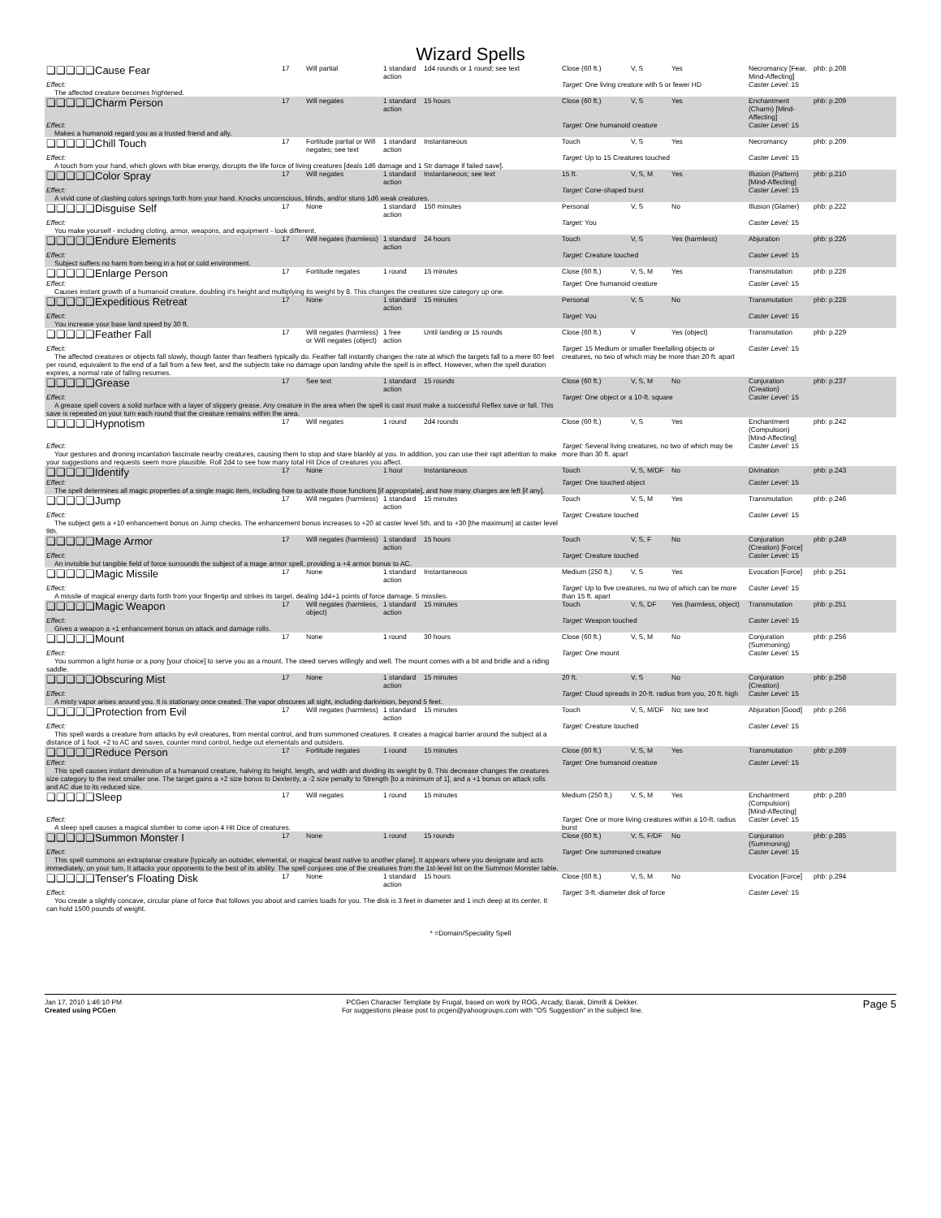Wizard Spells
| ❑❑❑❑❑Cause Fear | 17 | Will partial | 1 standard action | 1d4 rounds or 1 round; see text | Close (60 ft.) | V, S | Yes | Necromancy [Fear, Mind-Affecting] | phb: p.208 |
| Effect: The affected creature becomes frightened. | | | | | Target: One living creature with 5 or fewer HD | | | Caster Level: 15 | |
| ❑❑❑❑❑Charm Person | 17 | Will negates | 1 standard action | 15 hours | Close (60 ft.) | V, S | Yes | Enchantment (Charm) [Mind-Affecting] | phb: p.209 |
| Effect: Makes a humanoid regard you as a trusted friend and ally. | | | | | Target: One humanoid creature | | | Caster Level: 15 | |
| ❑❑❑❑❑Chill Touch | 17 | Fortitude partial or Will negates; see text | 1 standard action | Instantaneous | Touch | V, S | Yes | Necromancy | phb: p.209 |
| Effect: A touch from your hand, which glows with blue energy, disrupts the life force of living creatures [deals 1d6 damage and 1 Str damage if failed save]. | | | | | Target: Up to 15 Creatures touched | | | Caster Level: 15 | |
| ❑❑❑❑❑Color Spray | 17 | Will negates | 1 standard action | Instantaneous; see text | 15 ft. | V, S, M | Yes | Illusion (Pattern) [Mind-Affecting] | phb: p.210 |
| Effect: A vivid cone of clashing colors springs forth from your hand. Knocks unconscious, blinds, and/or stuns 1d6 weak creatures. | | | | | Target: Cone-shaped burst | | | Caster Level: 15 | |
| ❑❑❑❑❑Disguise Self | 17 | None | 1 standard action | 150 minutes | Personal | V, S | No | Illusion (Glamer) | phb: p.222 |
| Effect: You make yourself - including cloting, armor, weapons, and equipment - look different. | | | | | Target: You | | | Caster Level: 15 | |
| ❑❑❑❑❑Endure Elements | 17 | Will negates (harmless) | 1 standard action | 24 hours | Touch | V, S | Yes (harmless) | Abjuration | phb: p.226 |
| Effect: Subject suffers no harm from being in a hot or cold environment. | | | | | Target: Creature touched | | | Caster Level: 15 | |
| ❑❑❑❑❑Enlarge Person | 17 | Fortitude negates | 1 round | 15 minutes | Close (60 ft.) | V, S, M | Yes | Transmutation | phb: p.226 |
| Effect: Causes instant growth of a humanoid creature, doubling it's height and multiplying its weight by 8. This changes the creatures size category up one. | | | | | Target: One humanoid creature | | | Caster Level: 15 | |
| ❑❑❑❑❑Expeditious Retreat | 17 | None | 1 standard action | 15 minutes | Personal | V, S | No | Transmutation | phb: p.228 |
| Effect: You increase your base land speed by 30 ft. | | | | | Target: You | | | Caster Level: 15 | |
| ❑❑❑❑❑Feather Fall | 17 | Will negates (harmless) or Will negates (object) | 1 free action | Until landing or 15 rounds | Close (60 ft.) | V | Yes (object) | Transmutation | phb: p.229 |
| Effect: The affected creatures or objects fall slowly, though faster than feathers typically do. Feather fall instantly changes the rate at which the targets fall to a mere 60 feet per round, equivalent to the end of a fall from a few feet, and the subjects take no damage upon landing while the spell is in effect. However, when the spell duration expires, a normal rate of falling resumes. | | | | | Target: 15 Medium or smaller freefalling objects or creatures, no two of which may be more than 20 ft. apart | | | Caster Level: 15 | |
| ❑❑❑❑❑Grease | 17 | See text | 1 standard action | 15 rounds | Close (60 ft.) | V, S, M | No | Conjuration (Creation) | phb: p.237 |
| Effect: A grease spell covers a solid surface with a layer of slippery grease. Any creature in the area when the spell is cast must make a successful Reflex save or fall. This save is repeated on your turn each round that the creature remains within the area. | | | | | Target: One object or a 10-ft. square | | | Caster Level: 15 | |
| ❑❑❑❑❑Hypnotism | 17 | Will negates | 1 round | 2d4 rounds | Close (60 ft.) | V, S | Yes | Enchantment (Compulsion) [Mind-Affecting] | phb: p.242 |
| Effect: Your gestures and droning incantation fascinate nearby creatures, causing them to stop and stare blankly at you. In addition, you can use their rapt attention to make your suggestions and requests seem more plausible. Roll 2d4 to see how many total Hit Dice of creatures you affect. | | | | | Target: Several living creatures, no two of which may be more than 30 ft. apart | | | Caster Level: 15 | |
| ❑❑❑❑❑Identify | 17 | None | 1 hour | Instantaneous | Touch | V, S, M/DF | No | Divination | phb: p.243 |
| Effect: The spell determines all magic properties of a single magic item, including how to activate those functions [if appropriate], and how many charges are left [if any]. | | | | | Target: One touched object | | | Caster Level: 15 | |
| ❑❑❑❑❑Jump | 17 | Will negates (harmless) | 1 standard action | 15 minutes | Touch | V, S, M | Yes | Transmutation | phb: p.246 |
| Effect: The subject gets a +10 enhancement bonus on Jump checks. The enhancement bonus increases to +20 at caster level 5th, and to +30 [the maximum] at caster level 9th. | | | | | Target: Creature touched | | | Caster Level: 15 | |
| ❑❑❑❑❑Mage Armor | 17 | Will negates (harmless) | 1 standard action | 15 hours | Touch | V, S, F | No | Conjuration (Creation) [Force] | phb: p.249 |
| Effect: An invisible but tangible field of force surrounds the subject of a mage armor spell, providing a +4 armor bonus to AC. | | | | | Target: Creature touched | | | Caster Level: 15 | |
| ❑❑❑❑❑Magic Missile | 17 | None | 1 standard action | Instantaneous | Medium (250 ft.) | V, S | Yes | Evocation [Force] | phb: p.251 |
| Effect: A missile of magical energy darts forth from your fingertip and strikes its target, dealing 1d4+1 points of force damage. 5 missiles. | | | | | Target: Up to five creatures, no two of which can be more than 15 ft. apart | | | Caster Level: 15 | |
| ❑❑❑❑❑Magic Weapon | 17 | Will negates (harmless, object) | 1 standard action | 15 minutes | Touch | V, S, DF | Yes (harmless, object) | Transmutation | phb: p.251 |
| Effect: Gives a weapon a +1 enhancement bonus on attack and damage rolls. | | | | | Target: Weapon touched | | | Caster Level: 15 | |
| ❑❑❑❑❑Mount | 17 | None | 1 round | 30 hours | Close (60 ft.) | V, S, M | No | Conjuration (Summoning) | phb: p.256 |
| Effect: You summon a light horse or a pony [your choice] to serve you as a mount. The steed serves willingly and well. The mount comes with a bit and bridle and a riding saddle. | | | | | Target: One mount | | | Caster Level: 15 | |
| ❑❑❑❑❑Obscuring Mist | 17 | None | 1 standard action | 15 minutes | 20 ft. | V, S | No | Conjuration (Creation) | phb: p.258 |
| Effect: A misty vapor arises around you. It is stationary once created. The vapor obscures all sight, including darkvision, beyond 5 feet. | | | | | Target: Cloud spreads in 20-ft. radius from you, 20 ft. high | | | Caster Level: 15 | |
| ❑❑❑❑❑Protection from Evil | 17 | Will negates (harmless) | 1 standard action | 15 minutes | Touch | V, S, M/DF | No; see text | Abjuration [Good] | phb: p.266 |
| Effect: This spell wards a creature from attacks by evil creatures, from mental control, and from summoned creatures. It creates a magical barrier around the subject at a distance of 1 foot. +2 to AC and saves, counter mind control, hedge out elementals and outsiders. | | | | | Target: Creature touched | | | Caster Level: 15 | |
| ❑❑❑❑❑Reduce Person | 17 | Fortitude negates | 1 round | 15 minutes | Close (60 ft.) | V, S, M | Yes | Transmutation | phb: p.269 |
| Effect: This spell causes instant diminution of a humanoid creature, halving its height, length, and width and dividing its weight by 8. This decrease changes the creatures size category to the next smaller one. The target gains a +2 size bonus to Dexterity, a -2 size penalty to Strength [to a minimum of 1], and a +1 bonus on attack rolls and AC due to its reduced size. | | | | | Target: One humanoid creature | | | Caster Level: 15 | |
| ❑❑❑❑❑Sleep | 17 | Will negates | 1 round | 15 minutes | Medium (250 ft.) | V, S, M | Yes | Enchantment (Compulsion) [Mind-Affecting] | phb: p.280 |
| Effect: A sleep spell causes a magical slumber to come upon 4 Hit Dice of creatures. | | | | | Target: One or more living creatures within a 10-ft. radius burst | | | Caster Level: 15 | |
| ❑❑❑❑❑Summon Monster I | 17 | None | 1 round | 15 rounds | Close (60 ft.) | V, S, F/DF | No | Conjuration (Summoning) | phb: p.285 |
| Effect: This spell summons an extraplanar creature [typically an outsider, elemental, or magical beast native to another plane]. It appears where you designate and acts immediately, on your turn. It attacks your opponents to the best of its ability. The spell conjures one of the creatures from the 1st-level list on the Summon Monster table. | | | | | Target: One summoned creature | | | Caster Level: 15 | |
| ❑❑❑❑❑Tenser's Floating Disk | 17 | None | 1 standard action | 15 hours | Close (60 ft.) | V, S, M | No | Evocation [Force] | phb: p.294 |
| Effect: You create a slightly concave, circular plane of force that follows you about and carries loads for you. The disk is 3 feet in diameter and 1 inch deep at its center. It can hold 1500 pounds of weight. | | | | | Target: 3-ft.-diameter disk of force | | | Caster Level: 15 | |
* =Domain/Speciality Spell
Jan 17, 2010 1:46:10 PM
Created using PCGen
PCGen Character Template by Frugal, based on work by ROG, Arcady, Barak, Dimrill & Dekker.
For suggestions please post to pcgen@yahoogroups.com with "OS Suggestion" in the subject line.
Page 5